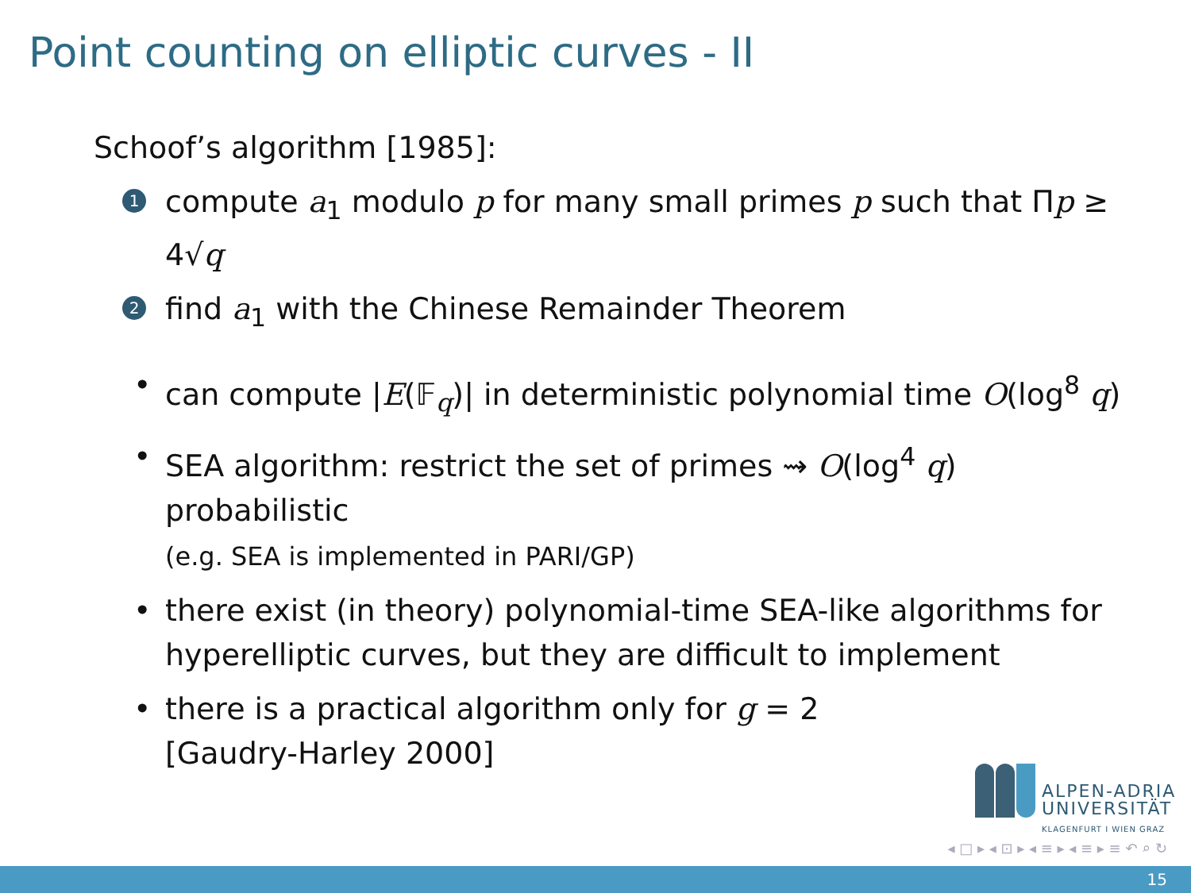Point counting on elliptic curves - II
Schoof’s algorithm [1985]:
1 compute a<sub>1</sub> modulo p for many small primes p such that Πp ≥ 4√q
2 find a<sub>1</sub> with the Chinese Remainder Theorem
• can compute |E(𝔽<sub>q</sub>)| in deterministic polynomial time O(log<sup>8</sup> q)
• SEA algorithm: restrict the set of primes ⇝ O(log<sup>4</sup> q) probabilistic
(e.g. SEA is implemented in PARI/GP)
• there exist (in theory) polynomial-time SEA-like algorithms for hyperelliptic curves, but they are difficult to implement
• there is a practical algorithm only for g = 2
[Gaudry-Harley 2000]
ALPEN-ADRIA
UNIVERSITÄT
KLAGENFURT I WIEN GRAZ
◂ □ ▸ ◂ ⊡ ▸ ◂ ≡ ▸ ◂ ≡ ▸ ≡ ↶ ⌕ ↻
15